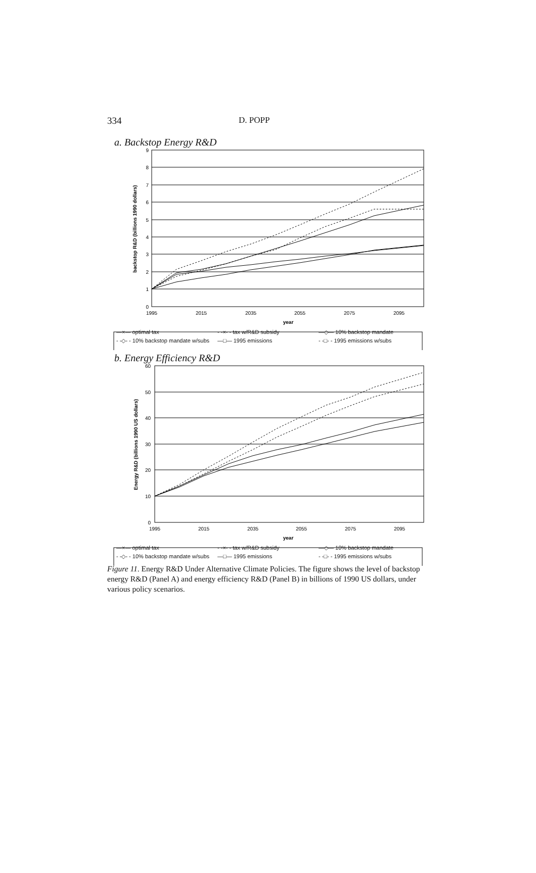334 D. POPP
a. Backstop Energy R&D
9
8
7
6
5
4
3
2
1
0
1995
2015
2035
2055
2075
2095
year
backstop R&D (billions 1990 dollars)
—×— optimal tax - -×- - tax w/R&D subsidy —◇— 10% backstop mandate - -◇- - 10% backstop mandate w/subs —□— 1995 emissions - -□- - 1995 emissions w/subs
b. Energy Efficiency R&D
60
50
40
30
20
10
0
1995
2015
2035
2055
2075
2095
year
Energy R&D (billions 1990 US dollars)
—×— optimal tax - -×- - tax w/R&D subsidy —◇— 10% backstop mandate - -◇- - 10% backstop mandate w/subs —□— 1995 emissions - -□- - 1995 emissions w/subs
Figure 11. Energy R&D Under Alternative Climate Policies. The figure shows the level of backstop energy R&D (Panel A) and energy efficiency R&D (Panel B) in billions of 1990 US dollars, under various policy scenarios.